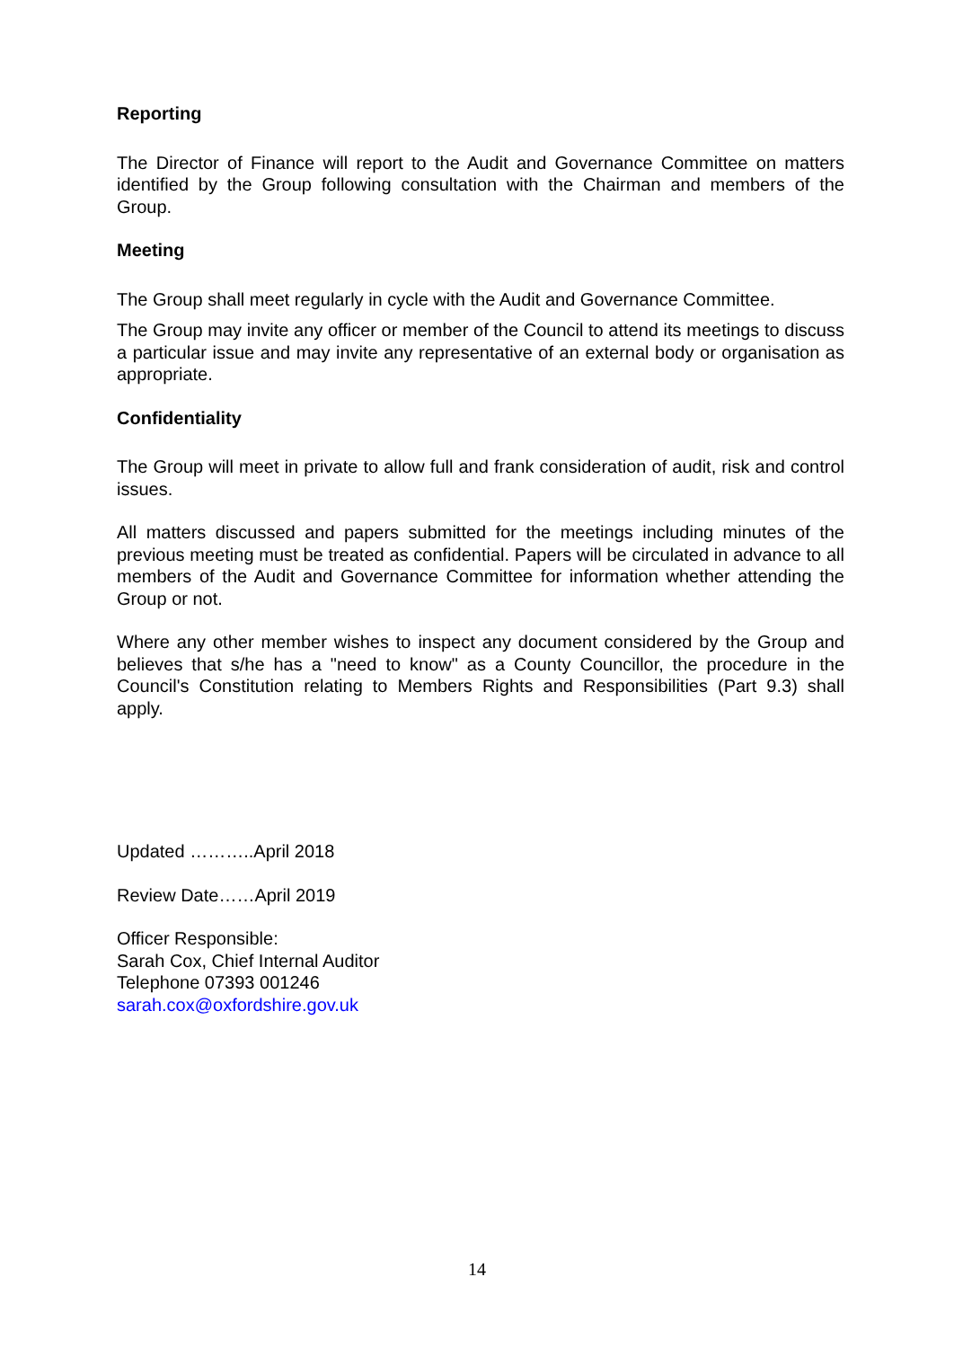Reporting
The Director of Finance will report to the Audit and Governance Committee on matters identified by the Group following consultation with the Chairman and members of the Group.
Meeting
The Group shall meet regularly in cycle with the Audit and Governance Committee.
The Group may invite any officer or member of the Council to attend its meetings to discuss a particular issue and may invite any representative of an external body or organisation as appropriate.
Confidentiality
The Group will meet in private to allow full and frank consideration of audit, risk and control issues.
All matters discussed and papers submitted for the meetings including minutes of the previous meeting must be treated as confidential. Papers will be circulated in advance to all members of the Audit and Governance Committee for information whether attending the Group or not.
Where any other member wishes to inspect any document considered by the Group and believes that s/he has a "need to know" as a County Councillor, the procedure in the Council's Constitution relating to Members Rights and Responsibilities (Part 9.3) shall apply.
Updated ………..April 2018
Review Date……April 2019
Officer Responsible:
Sarah Cox, Chief Internal Auditor
Telephone 07393 001246
sarah.cox@oxfordshire.gov.uk
14